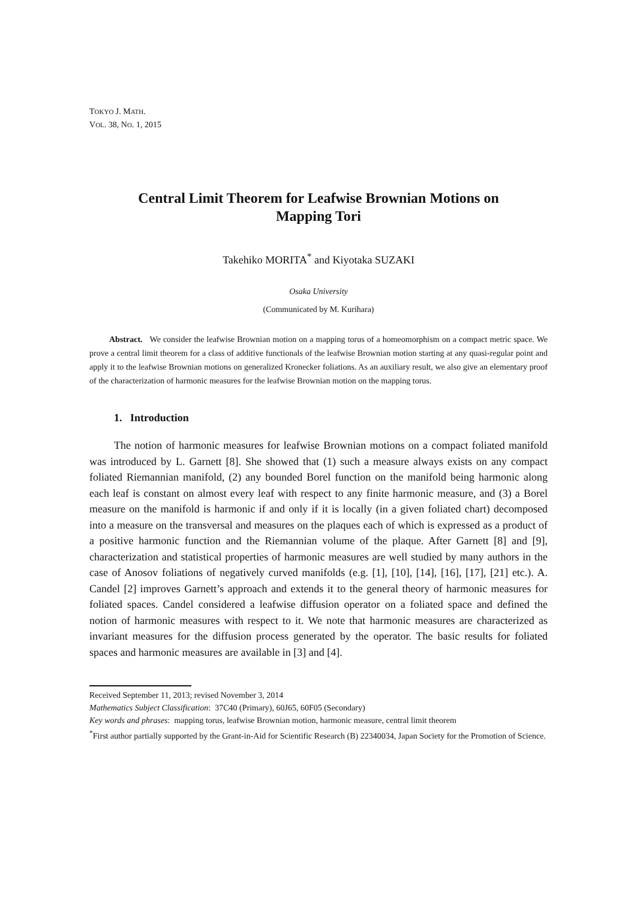TOKYO J. MATH.
VOL. 38, NO. 1, 2015
Central Limit Theorem for Leafwise Brownian Motions on
Mapping Tori
Takehiko MORITA<sup>*</sup> and Kiyotaka SUZAKI
Osaka University
(Communicated by M. Kurihara)
Abstract. We consider the leafwise Brownian motion on a mapping torus of a homeomorphism on a compact metric space. We prove a central limit theorem for a class of additive functionals of the leafwise Brownian motion starting at any quasi-regular point and apply it to the leafwise Brownian motions on generalized Kronecker foliations. As an auxiliary result, we also give an elementary proof of the characterization of harmonic measures for the leafwise Brownian motion on the mapping torus.
1. Introduction
The notion of harmonic measures for leafwise Brownian motions on a compact foliated manifold was introduced by L. Garnett [8]. She showed that (1) such a measure always exists on any compact foliated Riemannian manifold, (2) any bounded Borel function on the manifold being harmonic along each leaf is constant on almost every leaf with respect to any finite harmonic measure, and (3) a Borel measure on the manifold is harmonic if and only if it is locally (in a given foliated chart) decomposed into a measure on the transversal and measures on the plaques each of which is expressed as a product of a positive harmonic function and the Riemannian volume of the plaque. After Garnett [8] and [9], characterization and statistical properties of harmonic measures are well studied by many authors in the case of Anosov foliations of negatively curved manifolds (e.g. [1], [10], [14], [16], [17], [21] etc.). A. Candel [2] improves Garnett’s approach and extends it to the general theory of harmonic measures for foliated spaces. Candel considered a leafwise diffusion operator on a foliated space and defined the notion of harmonic measures with respect to it. We note that harmonic measures are characterized as invariant measures for the diffusion process generated by the operator. The basic results for foliated spaces and harmonic measures are available in [3] and [4].
Received September 11, 2013; revised November 3, 2014
Mathematics Subject Classification: 37C40 (Primary), 60J65, 60F05 (Secondary)
Key words and phrases: mapping torus, leafwise Brownian motion, harmonic measure, central limit theorem
<sup>*</sup> First author partially supported by the Grant-in-Aid for Scientific Research (B) 22340034, Japan Society for the Promotion of Science.